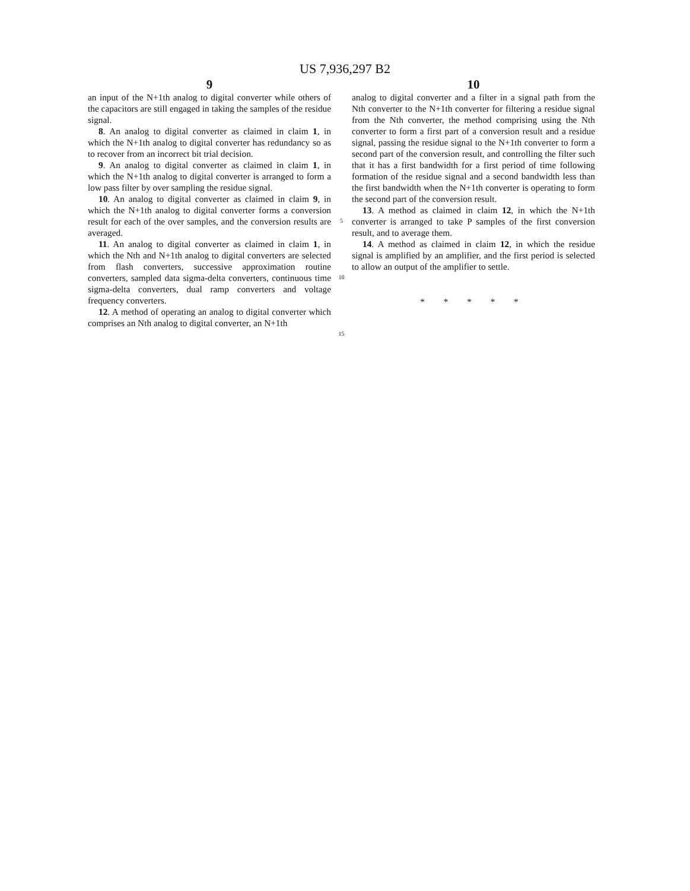US 7,936,297 B2
9
an input of the N+1th analog to digital converter while others of the capacitors are still engaged in taking the samples of the residue signal.
8. An analog to digital converter as claimed in claim 1, in which the N+1th analog to digital converter has redundancy so as to recover from an incorrect bit trial decision.
9. An analog to digital converter as claimed in claim 1, in which the N+1th analog to digital converter is arranged to form a low pass filter by over sampling the residue signal.
10. An analog to digital converter as claimed in claim 9, in which the N+1th analog to digital converter forms a conversion result for each of the over samples, and the conversion results are averaged.
11. An analog to digital converter as claimed in claim 1, in which the Nth and N+1th analog to digital converters are selected from flash converters, successive approximation routine converters, sampled data sigma-delta converters, continuous time sigma-delta converters, dual ramp converters and voltage frequency converters.
12. A method of operating an analog to digital converter which comprises an Nth analog to digital converter, an N+1th
5
10
15
10
analog to digital converter and a filter in a signal path from the Nth converter to the N+1th converter for filtering a residue signal from the Nth converter, the method comprising using the Nth converter to form a first part of a conversion result and a residue signal, passing the residue signal to the N+1th converter to form a second part of the conversion result, and controlling the filter such that it has a first bandwidth for a first period of time following formation of the residue signal and a second bandwidth less than the first bandwidth when the N+1th converter is operating to form the second part of the conversion result.
13. A method as claimed in claim 12, in which the N+1th converter is arranged to take P samples of the first conversion result, and to average them.
14. A method as claimed in claim 12, in which the residue signal is amplified by an amplifier, and the first period is selected to allow an output of the amplifier to settle.
* * * * *